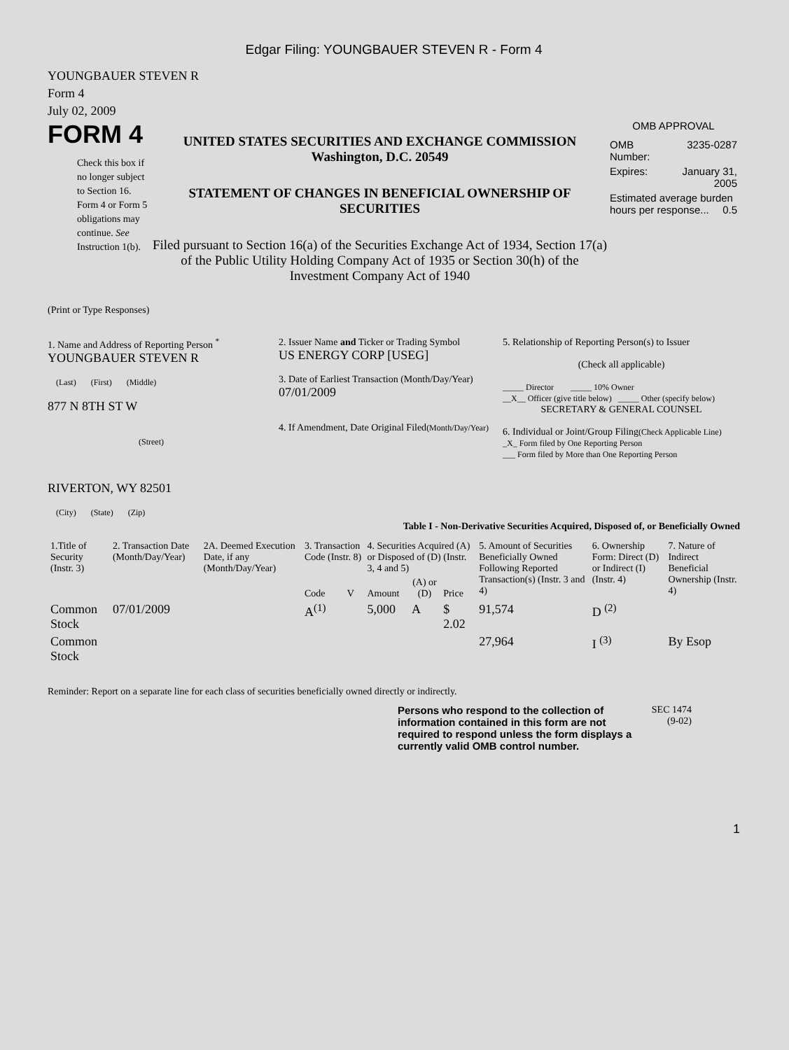Edgar Filing: YOUNGBAUER STEVEN R - Form 4
YOUNGBAUER STEVEN R
Form 4
July 02, 2009
FORM 4
Check this box if no longer subject to Section 16. Form 4 or Form 5 obligations may continue. See Instruction 1(b).
UNITED STATES SECURITIES AND EXCHANGE COMMISSION
Washington, D.C. 20549
STATEMENT OF CHANGES IN BENEFICIAL OWNERSHIP OF SECURITIES
Filed pursuant to Section 16(a) of the Securities Exchange Act of 1934, Section 17(a) of the Public Utility Holding Company Act of 1935 or Section 30(h) of the Investment Company Act of 1940
OMB APPROVAL
| OMB Number: | 3235-0287 |
| Expires: | January 31, 2005 |
| Estimated average burden hours per response... 0.5 | |
(Print or Type Responses)
1. Name and Address of Reporting Person <sup>*</sup>
YOUNGBAUER STEVEN R
(Last) (First) (Middle)
877 N 8TH ST W
(Street)
RIVERTON, WY 82501
(City) (State) (Zip)
2. Issuer Name and Ticker or Trading Symbol
US ENERGY CORP [USEG]
3. Date of Earliest Transaction (Month/Day/Year)
07/01/2009
4. If Amendment, Date Original Filed(Month/Day/Year)
5. Relationship of Reporting Person(s) to Issuer
(Check all applicable)
_____ Director _____ 10% Owner
__X__ Officer (give title below) _____ Other (specify below)
SECRETARY & GENERAL COUNSEL
6. Individual or Joint/Group Filing(Check Applicable Line)
_X_ Form filed by One Reporting Person
___ Form filed by More than One Reporting Person
Table I - Non-Derivative Securities Acquired, Disposed of, or Beneficially Owned
| 1.Title of Security (Instr. 3) | 2. Transaction Date (Month/Day/Year) | 2A. Deemed Execution Date, if any (Month/Day/Year) | 3. Transaction Code (Instr. 8) | | 4. Securities Acquired (A) or Disposed of (D) (Instr. 3, 4 and 5) | | | 5. Amount of Securities Beneficially Owned Following Reported Transaction(s) (Instr. 3 and 4) | 6. Ownership Form: Direct (D) or Indirect (I) (Instr. 4) | 7. Nature of Indirect Beneficial Ownership (Instr. 4) |
| --- | --- | --- | --- | --- | --- | --- | --- | --- | --- | --- |
| | | | Code | V | Amount | (A) or (D) | Price | | | |
| Common Stock | 07/01/2009 | | A<sup>(1)</sup> | | 5,000 | A | $ 2.02 | 91,574 | D <sup>(2)</sup> | |
| Common Stock | | | | | | | | 27,964 | I <sup>(3)</sup> | By Esop |
Reminder: Report on a separate line for each class of securities beneficially owned directly or indirectly.
Persons who respond to the collection of information contained in this form are not required to respond unless the form displays a currently valid OMB control number.
SEC 1474
(9-02)
1